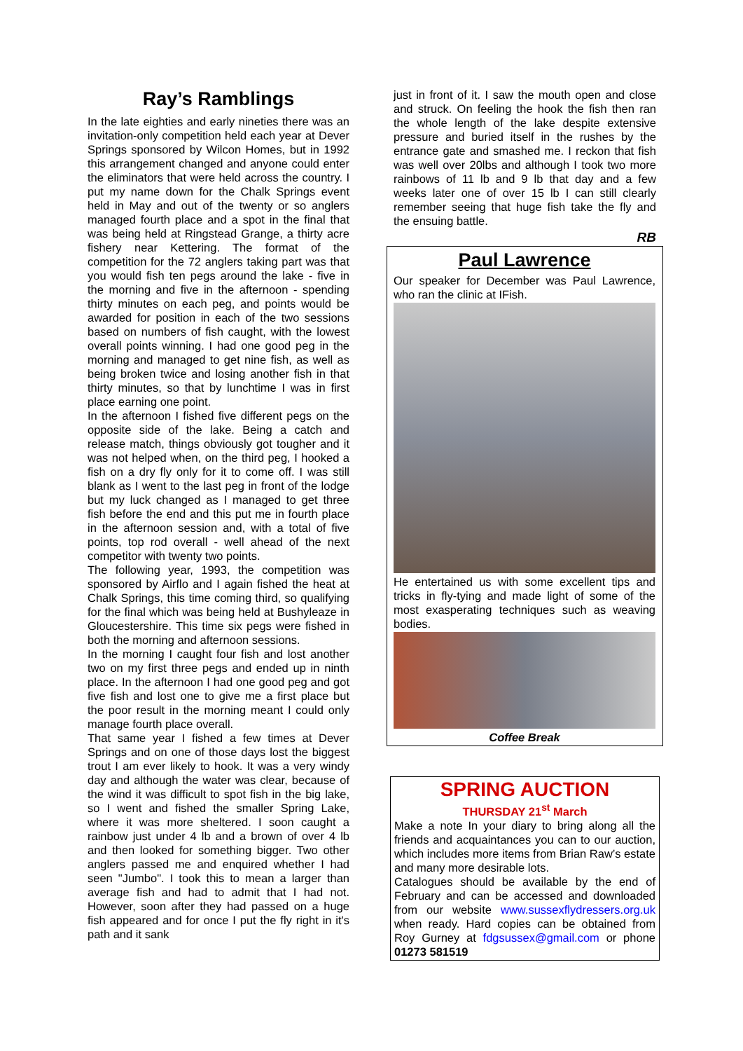Ray’s Ramblings
In the late eighties and early nineties there was an invitation-only competition held each year at Dever Springs sponsored by Wilcon Homes, but in 1992 this arrangement changed and anyone could enter the eliminators that were held across the country. I put my name down for the Chalk Springs event held in May and out of the twenty or so anglers managed fourth place and a spot in the final that was being held at Ringstead Grange, a thirty acre fishery near Kettering. The format of the competition for the 72 anglers taking part was that you would fish ten pegs around the lake - five in the morning and five in the afternoon - spending thirty minutes on each peg, and points would be awarded for position in each of the two sessions based on numbers of fish caught, with the lowest overall points winning. I had one good peg in the morning and managed to get nine fish, as well as being broken twice and losing another fish in that thirty minutes, so that by lunchtime I was in first place earning one point.
In the afternoon I fished five different pegs on the opposite side of the lake. Being a catch and release match, things obviously got tougher and it was not helped when, on the third peg, I hooked a fish on a dry fly only for it to come off. I was still blank as I went to the last peg in front of the lodge but my luck changed as I managed to get three fish before the end and this put me in fourth place in the afternoon session and, with a total of five points, top rod overall - well ahead of the next competitor with twenty two points.
The following year, 1993, the competition was sponsored by Airflo and I again fished the heat at Chalk Springs, this time coming third, so qualifying for the final which was being held at Bushyleaze in Gloucestershire. This time six pegs were fished in both the morning and afternoon sessions.
In the morning I caught four fish and lost another two on my first three pegs and ended up in ninth place. In the afternoon I had one good peg and got five fish and lost one to give me a first place but the poor result in the morning meant I could only manage fourth place overall.
That same year I fished a few times at Dever Springs and on one of those days lost the biggest trout I am ever likely to hook. It was a very windy day and although the water was clear, because of the wind it was difficult to spot fish in the big lake, so I went and fished the smaller Spring Lake, where it was more sheltered. I soon caught a rainbow just under 4 lb and a brown of over 4 lb and then looked for something bigger. Two other anglers passed me and enquired whether I had seen "Jumbo". I took this to mean a larger than average fish and had to admit that I had not. However, soon after they had passed on a huge fish appeared and for once I put the fly right in it's path and it sank
just in front of it. I saw the mouth open and close and struck. On feeling the hook the fish then ran the whole length of the lake despite extensive pressure and buried itself in the rushes by the entrance gate and smashed me. I reckon that fish was well over 20lbs and although I took two more rainbows of 11 lb and 9 lb that day and a few weeks later one of over 15 lb I can still clearly remember seeing that huge fish take the fly and the ensuing battle.
RB
Paul Lawrence
Our speaker for December was Paul Lawrence, who ran the clinic at IFish.
He entertained us with some excellent tips and tricks in fly-tying and made light of some of the most exasperating techniques such as weaving bodies.
Coffee Break
SPRING AUCTION
THURSDAY 21<sup>st</sup> March
Make a note In your diary to bring along all the friends and acquaintances you can to our auction, which includes more items from Brian Raw’s estate and many more desirable lots.
Catalogues should be available by the end of February and can be accessed and downloaded from our website www.sussexflydressers.org.uk when ready. Hard copies can be obtained from Roy Gurney at fdgsussex@gmail.com or phone 01273 581519